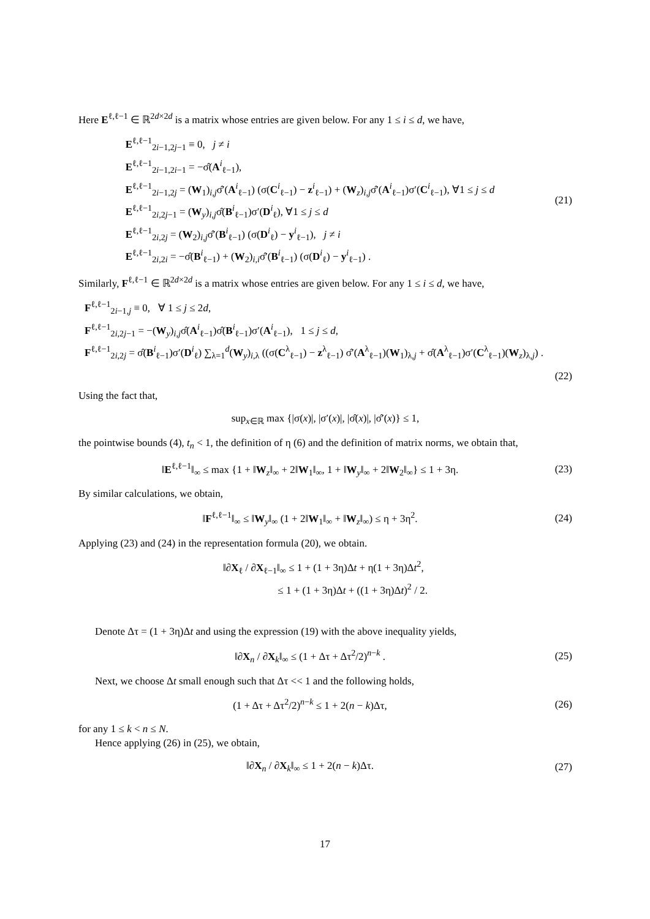Here E<sup>ℓ,ℓ−1</sup> ∈ ℝ<sup>2d×2d</sup> is a matrix whose entries are given below. For any 1 ≤ i ≤ d, we have,
E<sup>ℓ,ℓ−1</sup><sub>2i−1,2j−1</sub> ≡ 0, j ≠ i
E<sup>ℓ,ℓ−1</sup><sub>2i−1,2i−1</sub> = −σ̂(A<sup>i</sup><sub>ℓ−1</sub>),
E<sup>ℓ,ℓ−1</sup><sub>2i−1,2j</sub> = (W<sub>1</sub>)<sub>i,j</sub>σ̂′(A<sup>i</sup><sub>ℓ−1</sub>) (σ(C<sup>i</sup><sub>ℓ−1</sub>) − z<sup>i</sup><sub>ℓ−1</sub>) + (W<sub>z</sub>)<sub>i,j</sub>σ̂′(A<sup>i</sup><sub>ℓ−1</sub>)σ′(C<sup>i</sup><sub>ℓ−1</sub>), ∀1 ≤ j ≤ d
E<sup>ℓ,ℓ−1</sup><sub>2i,2j−1</sub> = (W<sub>y</sub>)<sub>i,j</sub>σ̂(B<sup>i</sup><sub>ℓ−1</sub>)σ′(D<sup>i</sup><sub>ℓ</sub>), ∀1 ≤ j ≤ d
E<sup>ℓ,ℓ−1</sup><sub>2i,2j</sub> = (W<sub>2</sub>)<sub>i,j</sub>σ̂′(B<sup>i</sup><sub>ℓ−1</sub>) (σ(D<sup>i</sup><sub>ℓ</sub>) − y<sup>i</sup><sub>ℓ−1</sub>), j ≠ i
E<sup>ℓ,ℓ−1</sup><sub>2i,2i</sub> = −σ̂(B<sup>i</sup><sub>ℓ−1</sub>) + (W<sub>2</sub>)<sub>i,i</sub>σ̂′(B<sup>i</sup><sub>ℓ−1</sub>) (σ(D<sup>i</sup><sub>ℓ</sub>) − y<sup>i</sup><sub>ℓ−1</sub>) .
(21)
Similarly, F<sup>ℓ,ℓ−1</sup> ∈ ℝ<sup>2d×2d</sup> is a matrix whose entries are given below. For any 1 ≤ i ≤ d, we have,
F<sup>ℓ,ℓ−1</sup><sub>2i−1,j</sub> ≡ 0, ∀ 1 ≤ j ≤ 2d,
F<sup>ℓ,ℓ−1</sup><sub>2i,2j−1</sub> = −(W<sub>y</sub>)<sub>i,j</sub>σ̂(A<sup>i</sup><sub>ℓ−1</sub>)σ̂(B<sup>i</sup><sub>ℓ−1</sub>)σ′(A<sup>i</sup><sub>ℓ−1</sub>), 1 ≤ j ≤ d,
F<sup>ℓ,ℓ−1</sup><sub>2i,2j</sub> = σ̂(B<sup>i</sup><sub>ℓ−1</sub>)σ′(D<sup>i</sup><sub>ℓ</sub>) ∑<sub>λ=1</sub><sup>d</sup>(W<sub>y</sub>)<sub>i,λ</sub> ((σ(C<sup>λ</sup><sub>ℓ−1</sub>) − z<sup>λ</sup><sub>ℓ−1</sub>) σ̂′(A<sup>λ</sup><sub>ℓ−1</sub>)(W<sub>1</sub>)<sub>λ,j</sub> + σ̂(A<sup>λ</sup><sub>ℓ−1</sub>)σ′(C<sup>λ</sup><sub>ℓ−1</sub>)(W<sub>z</sub>)<sub>λ,j</sub>) .
(22)
Using the fact that,
sup<sub>x∈ℝ</sub> max {|σ(x)|, |σ′(x)|, |σ̂(x)|, |σ̂′(x)} ≤ 1,
the pointwise bounds (4), t<sub>n</sub> < 1, the definition of η (6) and the definition of matrix norms, we obtain that,
‖E<sup>ℓ,ℓ−1</sup>‖<sub>∞</sub> ≤ max {1 + ‖W<sub>z</sub>‖<sub>∞</sub> + 2‖W<sub>1</sub>‖<sub>∞</sub>, 1 + ‖W<sub>y</sub>‖<sub>∞</sub> + 2‖W<sub>2</sub>‖<sub>∞</sub>} ≤ 1 + 3η.
(23)
By similar calculations, we obtain,
‖F<sup>ℓ,ℓ−1</sup>‖<sub>∞</sub> ≤ ‖W<sub>y</sub>‖<sub>∞</sub> (1 + 2‖W<sub>1</sub>‖<sub>∞</sub> + ‖W<sub>z</sub>‖<sub>∞</sub>) ≤ η + 3η<sup>2</sup>.
(24)
Applying (23) and (24) in the representation formula (20), we obtain.
‖∂X<sub>ℓ</sub> / ∂X<sub>ℓ−1</sub>‖<sub>∞</sub> ≤ 1 + (1 + 3η)Δt + η(1 + 3η)Δt<sup>2</sup>,
≤ 1 + (1 + 3η)Δt + ((1 + 3η)Δt)<sup>2</sup> / 2.
Denote Δτ = (1 + 3η)Δt and using the expression (19) with the above inequality yields,
‖∂X<sub>n</sub> / ∂X<sub>k</sub>‖<sub>∞</sub> ≤ (1 + Δτ + Δτ<sup>2</sup>/2)<sup>n−k</sup> .
(25)
Next, we choose Δt small enough such that Δτ << 1 and the following holds,
(1 + Δτ + Δτ<sup>2</sup>/2)<sup>n−k</sup> ≤ 1 + 2(n − k)Δτ,
(26)
for any 1 ≤ k < n ≤ N.
Hence applying (26) in (25), we obtain,
‖∂X<sub>n</sub> / ∂X<sub>k</sub>‖<sub>∞</sub> ≤ 1 + 2(n − k)Δτ.
(27)
17